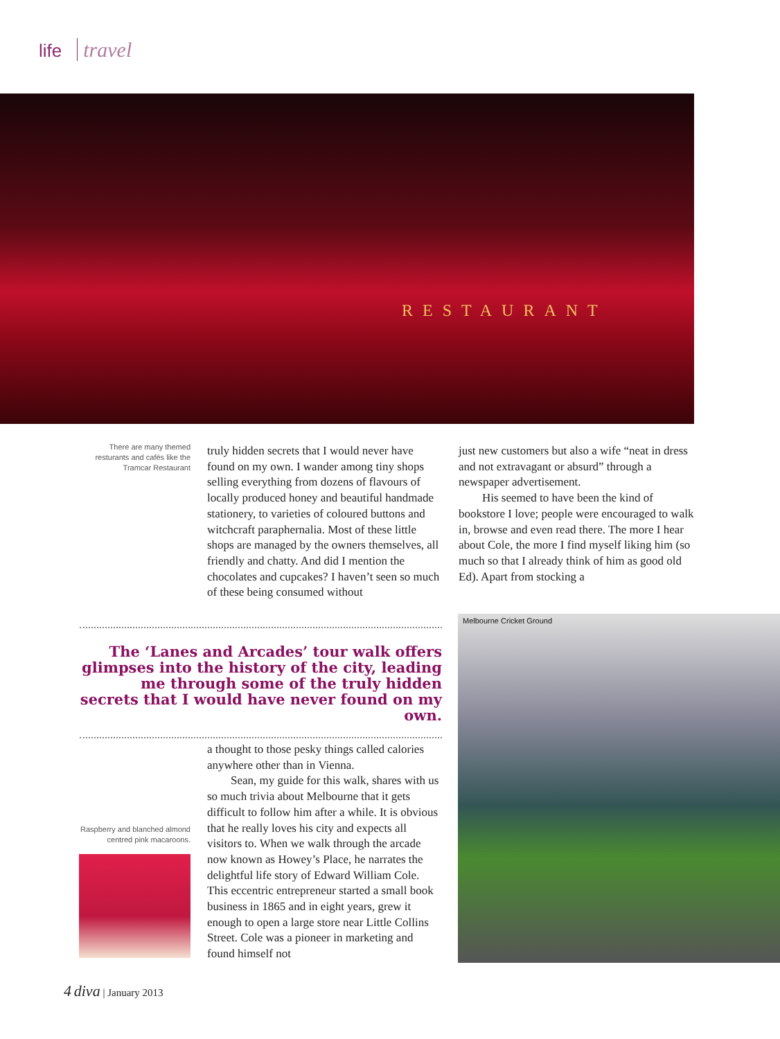life travel
RESTAURANT
There are many themed resturants and cafés like the Tramcar Restaurant
truly hidden secrets that I would never have found on my own. I wander among tiny shops selling everything from dozens of flavours of locally produced honey and beautiful handmade stationery, to varieties of coloured buttons and witchcraft paraphernalia. Most of these little shops are managed by the owners themselves, all friendly and chatty. And did I mention the chocolates and cupcakes? I haven’t seen so much of these being consumed without
just new customers but also a wife “neat in dress and not extravagant or absurd” through a newspaper advertisement.
His seemed to have been the kind of bookstore I love; people were encouraged to walk in, browse and even read there. The more I hear about Cole, the more I find myself liking him (so much so that I already think of him as good old Ed). Apart from stocking a
The ‘Lanes and Arcades’ tour walk offers glimpses into the history of the city, leading me through some of the truly hidden secrets that I would have never found on my own.
a thought to those pesky things called calories anywhere other than in Vienna.
Sean, my guide for this walk, shares with us so much trivia about Melbourne that it gets difficult to follow him after a while. It is obvious that he really loves his city and expects all visitors to. When we walk through the arcade now known as Howey’s Place, he narrates the delightful life story of Edward William Cole. This eccentric entrepreneur started a small book business in 1865 and in eight years, grew it enough to open a large store near Little Collins Street. Cole was a pioneer in marketing and found himself not
Raspberry and blanched almond centred pink macaroons.
Melbourne Cricket Ground
4 diva | January 2013